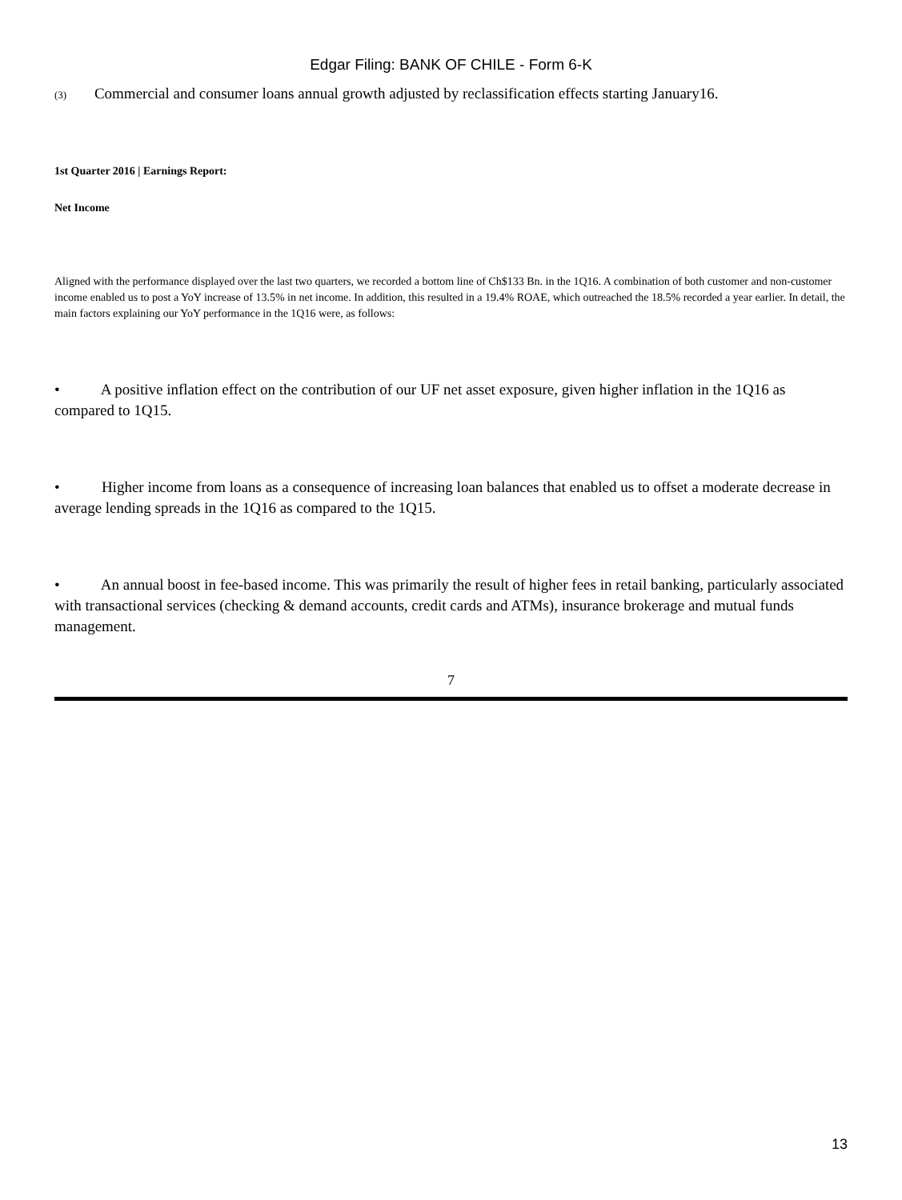Edgar Filing: BANK OF CHILE - Form 6-K
(3) Commercial and consumer loans annual growth adjusted by reclassification effects starting January16.
1st Quarter 2016 | Earnings Report:
Net Income
Aligned with the performance displayed over the last two quarters, we recorded a bottom line of Ch$133 Bn. in the 1Q16. A combination of both customer and non-customer income enabled us to post a YoY increase of 13.5% in net income. In addition, this resulted in a 19.4% ROAE, which outreached the 18.5% recorded a year earlier. In detail, the main factors explaining our YoY performance in the 1Q16 were, as follows:
• A positive inflation effect on the contribution of our UF net asset exposure, given higher inflation in the 1Q16 as compared to 1Q15.
• Higher income from loans as a consequence of increasing loan balances that enabled us to offset a moderate decrease in average lending spreads in the 1Q16 as compared to the 1Q15.
• An annual boost in fee-based income. This was primarily the result of higher fees in retail banking, particularly associated with transactional services (checking & demand accounts, credit cards and ATMs), insurance brokerage and mutual funds management.
7
13